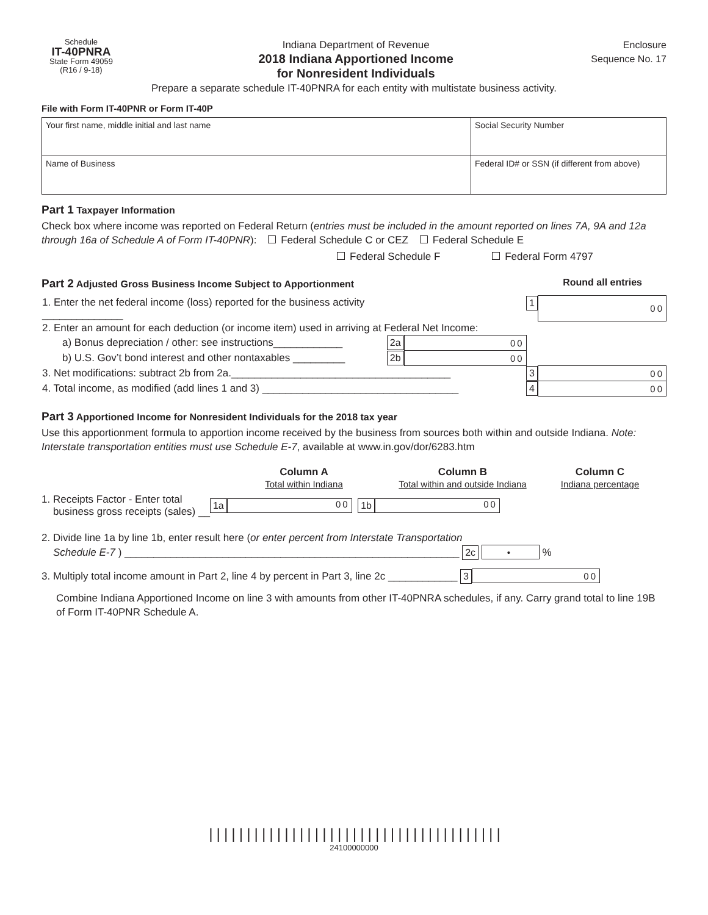Schedule
IT-40PNRA
State Form 49059
(R16 / 9-18)
Indiana Department of Revenue
2018 Indiana Apportioned Income
for Nonresident Individuals
Enclosure
Sequence No. 17
Prepare a separate schedule IT-40PNRA for each entity with multistate business activity.
File with Form IT-40PNR or Form IT-40P
| Your first name, middle initial and last name | Social Security Number |
| Name of Business | Federal ID# or SSN (if different from above) |
Part 1 Taxpayer Information
Check box where income was reported on Federal Return (entries must be included in the amount reported on lines 7A, 9A and 12a through 16a of Schedule A of Form IT-40PNR): Federal Schedule C or CEZ Federal Schedule E
Federal Schedule F Federal Form 4797
Part 2 Adjusted Gross Business Income Subject to Apportionment Round all entries
| 1. Enter the net federal income (loss) reported for the business activity ______________ | | | 1 | 00 |
| 2. Enter an amount for each deduction (or income item) used in arriving at Federal Net Income: | | | | |
| a) Bonus depreciation / other: see instructions____________ | 2a | 00 | | |
| b) U.S. Gov’t bond interest and other nontaxables _________ | 2b | 00 | | |
| 3. Net modifications: subtract 2b from 2a.______________________________________ | | | 3 | 00 |
| 4. Total income, as modified (add lines 1 and 3) __________________________________ | | | 4 | 00 |
Part 3 Apportioned Income for Nonresident Individuals for the 2018 tax year
Use this apportionment formula to apportion income received by the business from sources both within and outside Indiana. Note: Interstate transportation entities must use Schedule E-7, available at www.in.gov/dor/6283.htm
Column A
Total within Indiana
Column B
Total within and outside Indiana
Column C
Indiana percentage
1. Receipts Factor - Enter total
business gross receipts (sales) __ 1a 00 1b 00
2. Divide line 1a by line 1b, enter result here (or enter percent from Interstate Transportation
Schedule E-7 ) __________________________________________________________ 2c • %
3. Multiply total income amount in Part 2, line 4 by percent in Part 3, line 2c ____________ 3 00
Combine Indiana Apportioned Income on line 3 with amounts from other IT-40PNRA schedules, if any. Carry grand total to line 19B of Form IT-40PNR Schedule A.
|||||||||||||||||||||||||||||||||||||||
24100000000